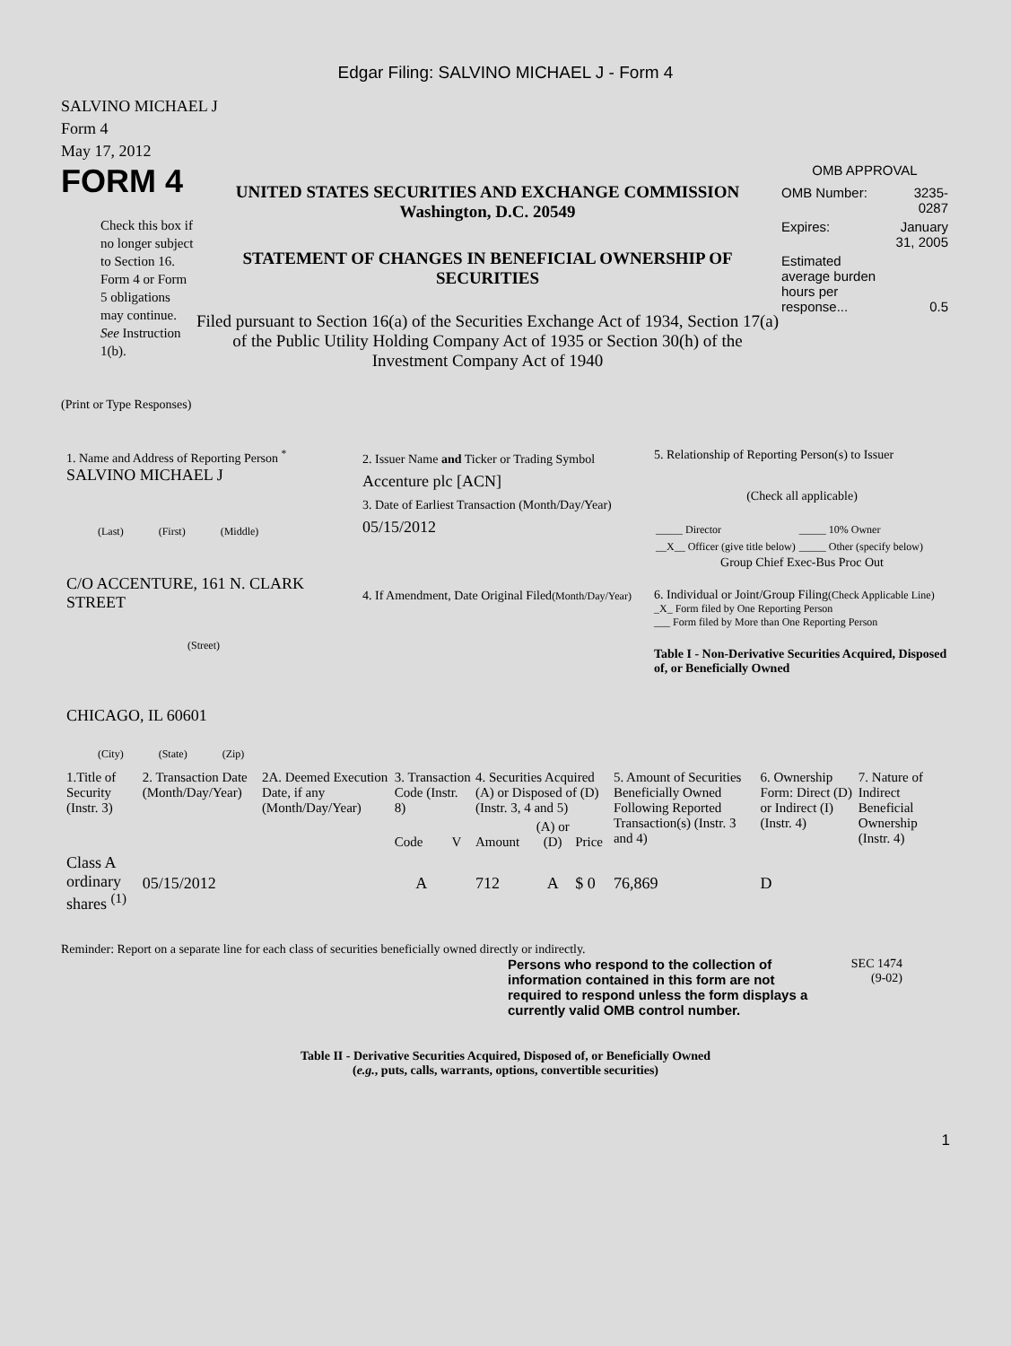Edgar Filing: SALVINO MICHAEL J - Form 4
SALVINO MICHAEL J
Form 4
May 17, 2012
FORM 4
Check this box if no longer subject to Section 16. Form 4 or Form 5 obligations may continue. See Instruction 1(b).
UNITED STATES SECURITIES AND EXCHANGE COMMISSION
Washington, D.C. 20549
STATEMENT OF CHANGES IN BENEFICIAL OWNERSHIP OF SECURITIES
Filed pursuant to Section 16(a) of the Securities Exchange Act of 1934, Section 17(a) of the Public Utility Holding Company Act of 1935 or Section 30(h) of the Investment Company Act of 1940
OMB APPROVAL
| OMB Number: | 3235-0287 |
| Expires: | January 31, 2005 |
| Estimated average burden hours per response... | 0.5 |
(Print or Type Responses)
1. Name and Address of Reporting Person <sup>*</sup>
SALVINO MICHAEL J
(Last) (First) (Middle)
C/O ACCENTURE, 161 N. CLARK STREET
(Street)
CHICAGO, IL 60601
(City) (State) (Zip)
2. Issuer Name and Ticker or Trading Symbol
Accenture plc [ACN]
3. Date of Earliest Transaction (Month/Day/Year)
05/15/2012
4. If Amendment, Date Original Filed(Month/Day/Year)
5. Relationship of Reporting Person(s) to Issuer
(Check all applicable)
| _____ Director | _____ 10% Owner |
| __X__ Officer (give title below) | _____ Other (specify below) |
Group Chief Exec-Bus Proc Out
6. Individual or Joint/Group Filing(Check Applicable Line)
_X_ Form filed by One Reporting Person
___ Form filed by More than One Reporting Person
Table I - Non-Derivative Securities Acquired, Disposed of, or Beneficially Owned
| 1.Title of Security (Instr. 3) | 2. Transaction Date (Month/Day/Year) | 2A. Deemed Execution Date, if any (Month/Day/Year) | 3. Transaction Code (Instr. 8) | | 4. Securities Acquired (A) or Disposed of (D) (Instr. 3, 4 and 5) | | | 5. Amount of Securities Beneficially Owned Following Reported Transaction(s) (Instr. 3 and 4) | 6. Ownership Form: Direct (D) or Indirect (I) (Instr. 4) | 7. Nature of Indirect Beneficial Ownership (Instr. 4) |
| --- | --- | --- | --- | --- | --- | --- | --- | --- | --- | --- |
| | | | Code | V | Amount | (A) or (D) | Price | | | |
| Class A ordinary shares <sup>(1)</sup> | 05/15/2012 | | A | | 712 | A | $ 0 | 76,869 | D | |
Reminder: Report on a separate line for each class of securities beneficially owned directly or indirectly.
Persons who respond to the collection of information contained in this form are not required to respond unless the form displays a currently valid OMB control number.
SEC 1474
(9-02)
Table II - Derivative Securities Acquired, Disposed of, or Beneficially Owned
(e.g., puts, calls, warrants, options, convertible securities)
1